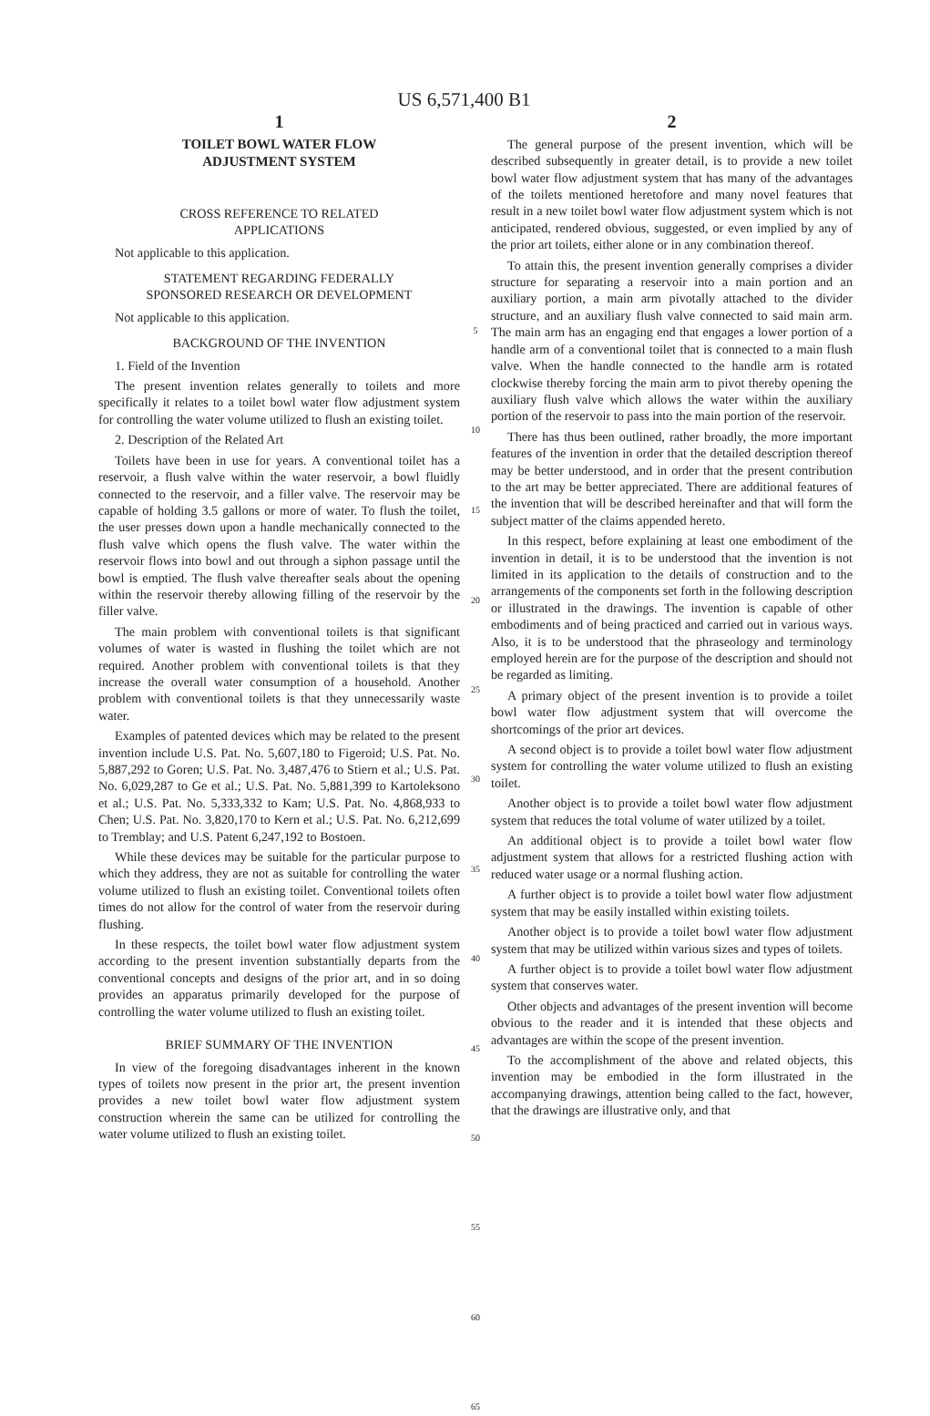US 6,571,400 B1
1
TOILET BOWL WATER FLOW
ADJUSTMENT SYSTEM
CROSS REFERENCE TO RELATED
APPLICATIONS
Not applicable to this application.
STATEMENT REGARDING FEDERALLY
SPONSORED RESEARCH OR DEVELOPMENT
Not applicable to this application.
BACKGROUND OF THE INVENTION
1. Field of the Invention
The present invention relates generally to toilets and more specifically it relates to a toilet bowl water flow adjustment system for controlling the water volume utilized to flush an existing toilet.
2. Description of the Related Art
Toilets have been in use for years. A conventional toilet has a reservoir, a flush valve within the water reservoir, a bowl fluidly connected to the reservoir, and a filler valve. The reservoir may be capable of holding 3.5 gallons or more of water. To flush the toilet, the user presses down upon a handle mechanically connected to the flush valve which opens the flush valve. The water within the reservoir flows into bowl and out through a siphon passage until the bowl is emptied. The flush valve thereafter seals about the opening within the reservoir thereby allowing filling of the reservoir by the filler valve.
The main problem with conventional toilets is that significant volumes of water is wasted in flushing the toilet which are not required. Another problem with conventional toilets is that they increase the overall water consumption of a household. Another problem with conventional toilets is that they unnecessarily waste water.
Examples of patented devices which may be related to the present invention include U.S. Pat. No. 5,607,180 to Figeroid; U.S. Pat. No. 5,887,292 to Goren; U.S. Pat. No. 3,487,476 to Stiern et al.; U.S. Pat. No. 6,029,287 to Ge et al.; U.S. Pat. No. 5,881,399 to Kartoleksono et al.; U.S. Pat. No. 5,333,332 to Kam; U.S. Pat. No. 4,868,933 to Chen; U.S. Pat. No. 3,820,170 to Kern et al.; U.S. Pat. No. 6,212,699 to Tremblay; and U.S. Patent 6,247,192 to Bostoen.
While these devices may be suitable for the particular purpose to which they address, they are not as suitable for controlling the water volume utilized to flush an existing toilet. Conventional toilets often times do not allow for the control of water from the reservoir during flushing.
In these respects, the toilet bowl water flow adjustment system according to the present invention substantially departs from the conventional concepts and designs of the prior art, and in so doing provides an apparatus primarily developed for the purpose of controlling the water volume utilized to flush an existing toilet.
BRIEF SUMMARY OF THE INVENTION
In view of the foregoing disadvantages inherent in the known types of toilets now present in the prior art, the present invention provides a new toilet bowl water flow adjustment system construction wherein the same can be utilized for controlling the water volume utilized to flush an existing toilet.
5
10
15
20
25
30
35
40
45
50
55
60
65
2
The general purpose of the present invention, which will be described subsequently in greater detail, is to provide a new toilet bowl water flow adjustment system that has many of the advantages of the toilets mentioned heretofore and many novel features that result in a new toilet bowl water flow adjustment system which is not anticipated, rendered obvious, suggested, or even implied by any of the prior art toilets, either alone or in any combination thereof.
To attain this, the present invention generally comprises a divider structure for separating a reservoir into a main portion and an auxiliary portion, a main arm pivotally attached to the divider structure, and an auxiliary flush valve connected to said main arm. The main arm has an engaging end that engages a lower portion of a handle arm of a conventional toilet that is connected to a main flush valve. When the handle connected to the handle arm is rotated clockwise thereby forcing the main arm to pivot thereby opening the auxiliary flush valve which allows the water within the auxiliary portion of the reservoir to pass into the main portion of the reservoir.
There has thus been outlined, rather broadly, the more important features of the invention in order that the detailed description thereof may be better understood, and in order that the present contribution to the art may be better appreciated. There are additional features of the invention that will be described hereinafter and that will form the subject matter of the claims appended hereto.
In this respect, before explaining at least one embodiment of the invention in detail, it is to be understood that the invention is not limited in its application to the details of construction and to the arrangements of the components set forth in the following description or illustrated in the drawings. The invention is capable of other embodiments and of being practiced and carried out in various ways. Also, it is to be understood that the phraseology and terminology employed herein are for the purpose of the description and should not be regarded as limiting.
A primary object of the present invention is to provide a toilet bowl water flow adjustment system that will overcome the shortcomings of the prior art devices.
A second object is to provide a toilet bowl water flow adjustment system for controlling the water volume utilized to flush an existing toilet.
Another object is to provide a toilet bowl water flow adjustment system that reduces the total volume of water utilized by a toilet.
An additional object is to provide a toilet bowl water flow adjustment system that allows for a restricted flushing action with reduced water usage or a normal flushing action.
A further object is to provide a toilet bowl water flow adjustment system that may be easily installed within existing toilets.
Another object is to provide a toilet bowl water flow adjustment system that may be utilized within various sizes and types of toilets.
A further object is to provide a toilet bowl water flow adjustment system that conserves water.
Other objects and advantages of the present invention will become obvious to the reader and it is intended that these objects and advantages are within the scope of the present invention.
To the accomplishment of the above and related objects, this invention may be embodied in the form illustrated in the accompanying drawings, attention being called to the fact, however, that the drawings are illustrative only, and that